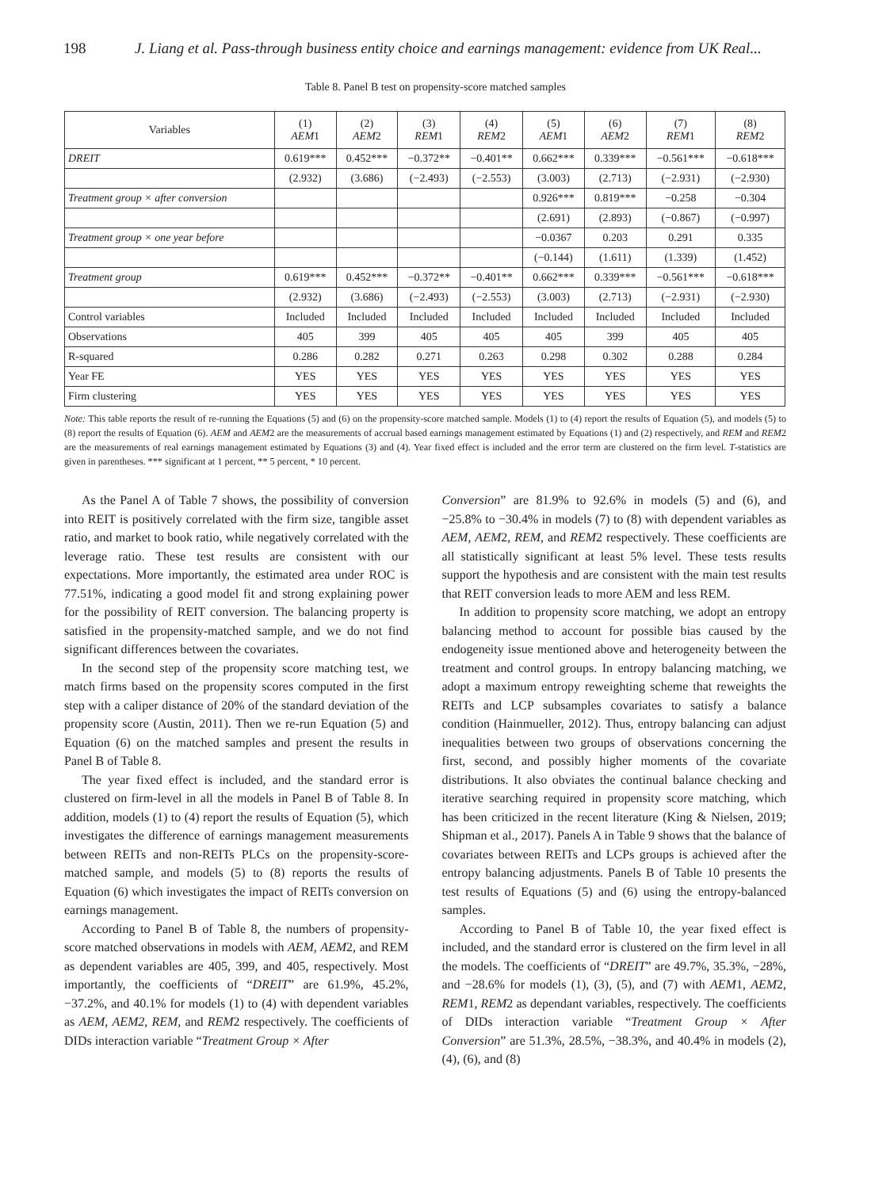198 J. Liang et al. Pass-through business entity choice and earnings management: evidence from UK Real...
Table 8. Panel B test on propensity-score matched samples
| Variables | (1) AEM 1 | (2) AEM 2 | (3) REM 1 | (4) REM 2 | (5) AEM 1 | (6) AEM 2 | (7) REM 1 | (8) REM 2 |
| --- | --- | --- | --- | --- | --- | --- | --- | --- |
| DREIT | 0.619*** | 0.452*** | −0.372** | −0.401** | 0.662*** | 0.339*** | −0.561*** | −0.618*** |
| | (2.932) | (3.686) | (−2.493) | (−2.553) | (3.003) | (2.713) | (−2.931) | (−2.930) |
| Treatment group × after conversion | | | | | 0.926*** | 0.819*** | −0.258 | −0.304 |
| | | | | | (2.691) | (2.893) | (−0.867) | (−0.997) |
| Treatment group × one year before | | | | | −0.0367 | 0.203 | 0.291 | 0.335 |
| | | | | | (−0.144) | (1.611) | (1.339) | (1.452) |
| Treatment group | 0.619*** | 0.452*** | −0.372** | −0.401** | 0.662*** | 0.339*** | −0.561*** | −0.618*** |
| | (2.932) | (3.686) | (−2.493) | (−2.553) | (3.003) | (2.713) | (−2.931) | (−2.930) |
| Control variables | Included | Included | Included | Included | Included | Included | Included | Included |
| Observations | 405 | 399 | 405 | 405 | 405 | 399 | 405 | 405 |
| R-squared | 0.286 | 0.282 | 0.271 | 0.263 | 0.298 | 0.302 | 0.288 | 0.284 |
| Year FE | YES | YES | YES | YES | YES | YES | YES | YES |
| Firm clustering | YES | YES | YES | YES | YES | YES | YES | YES |
Note: This table reports the result of re-running the Equations (5) and (6) on the propensity-score matched sample. Models (1) to (4) report the results of Equation (5), and models (5) to (8) report the results of Equation (6). AEM and AEM2 are the measurements of accrual based earnings management estimated by Equations (1) and (2) respectively, and REM and REM2 are the measurements of real earnings management estimated by Equations (3) and (4). Year fixed effect is included and the error term are clustered on the firm level. T-statistics are given in parentheses. *** significant at 1 percent, ** 5 percent, * 10 percent.
As the Panel A of Table 7 shows, the possibility of conversion into REIT is positively correlated with the firm size, tangible asset ratio, and market to book ratio, while negatively correlated with the leverage ratio. These test results are consistent with our expectations. More importantly, the estimated area under ROC is 77.51%, indicating a good model fit and strong explaining power for the possibility of REIT conversion. The balancing property is satisfied in the propensity-matched sample, and we do not find significant differences between the covariates.
In the second step of the propensity score matching test, we match firms based on the propensity scores computed in the first step with a caliper distance of 20% of the standard deviation of the propensity score (Austin, 2011). Then we re-run Equation (5) and Equation (6) on the matched samples and present the results in Panel B of Table 8.
The year fixed effect is included, and the standard error is clustered on firm-level in all the models in Panel B of Table 8. In addition, models (1) to (4) report the results of Equation (5), which investigates the difference of earnings management measurements between REITs and non-REITs PLCs on the propensity-score-matched sample, and models (5) to (8) reports the results of Equation (6) which investigates the impact of REITs conversion on earnings management.
According to Panel B of Table 8, the numbers of propensity-score matched observations in models with AEM, AEM2, and REM as dependent variables are 405, 399, and 405, respectively. Most importantly, the coefficients of “DREIT” are 61.9%, 45.2%, −37.2%, and 40.1% for models (1) to (4) with dependent variables as AEM, AEM2, REM, and REM2 respectively. The coefficients of DIDs interaction variable “Treatment Group × After
Conversion” are 81.9% to 92.6% in models (5) and (6), and −25.8% to −30.4% in models (7) to (8) with dependent variables as AEM, AEM2, REM, and REM2 respectively. These coefficients are all statistically significant at least 5% level. These tests results support the hypothesis and are consistent with the main test results that REIT conversion leads to more AEM and less REM.
In addition to propensity score matching, we adopt an entropy balancing method to account for possible bias caused by the endogeneity issue mentioned above and heterogeneity between the treatment and control groups. In entropy balancing matching, we adopt a maximum entropy reweighting scheme that reweights the REITs and LCP subsamples covariates to satisfy a balance condition (Hainmueller, 2012). Thus, entropy balancing can adjust inequalities between two groups of observations concerning the first, second, and possibly higher moments of the covariate distributions. It also obviates the continual balance checking and iterative searching required in propensity score matching, which has been criticized in the recent literature (King & Nielsen, 2019; Shipman et al., 2017). Panels A in Table 9 shows that the balance of covariates between REITs and LCPs groups is achieved after the entropy balancing adjustments. Panels B of Table 10 presents the test results of Equations (5) and (6) using the entropy-balanced samples.
According to Panel B of Table 10, the year fixed effect is included, and the standard error is clustered on the firm level in all the models. The coefficients of “DREIT” are 49.7%, 35.3%, −28%, and −28.6% for models (1), (3), (5), and (7) with AEM1, AEM2, REM1, REM2 as dependant variables, respectively. The coefficients of DIDs interaction variable “Treatment Group × After Conversion” are 51.3%, 28.5%, −38.3%, and 40.4% in models (2), (4), (6), and (8)